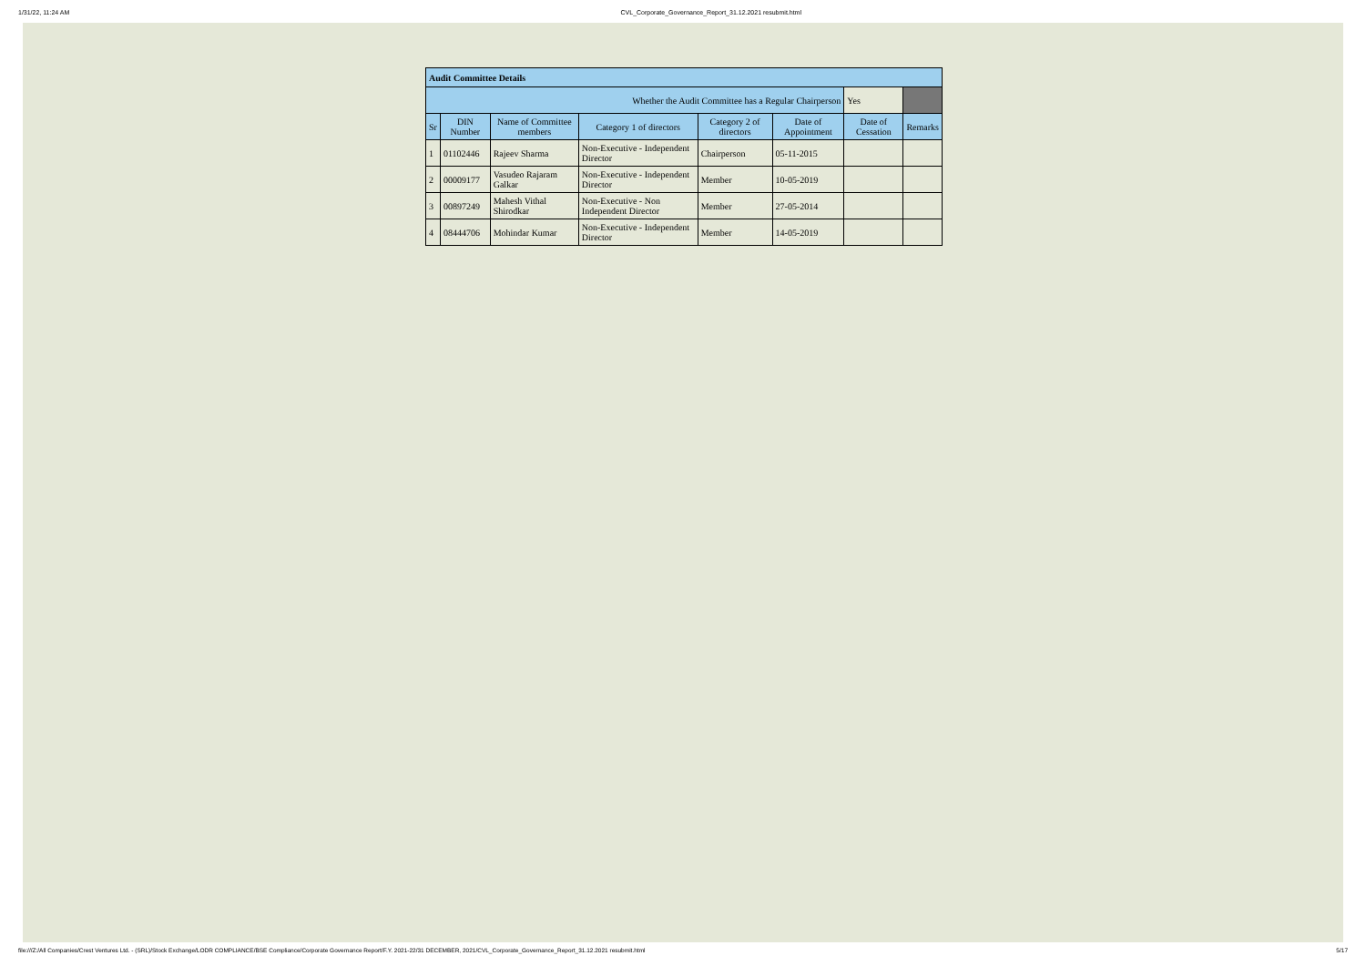1/31/22, 11:24 AM CVL_Corporate_Governance_Report_31.12.2021 resubmit.html
| Audit Committee Details | | | | | | | |
| --- | --- | --- | --- | --- | --- | --- | --- |
| Whether the Audit Committee has a Regular Chairperson | | | | | | Yes | |
| Sr | DIN Number | Name of Committee members | Category 1 of directors | Category 2 of directors | Date of Appointment | Date of Cessation | Remarks |
| 1 | 01102446 | Rajeev Sharma | Non-Executive - Independent Director | Chairperson | 05-11-2015 | | |
| 2 | 00009177 | Vasudeo Rajaram Galkar | Non-Executive - Independent Director | Member | 10-05-2019 | | |
| 3 | 00897249 | Mahesh Vithal Shirodkar | Non-Executive - Non Independent Director | Member | 27-05-2014 | | |
| 4 | 08444706 | Mohindar Kumar | Non-Executive - Independent Director | Member | 14-05-2019 | | |
file:///Z:/All Companies/Crest Ventures Ltd. - (SRL)/Stock Exchange/LODR COMPLIANCE/BSE Compliance/Corporate Governance Report/F.Y. 2021-22/31 DECEMBER, 2021/CVL_Corporate_Governance_Report_31.12.2021 resubmit.html 5/17